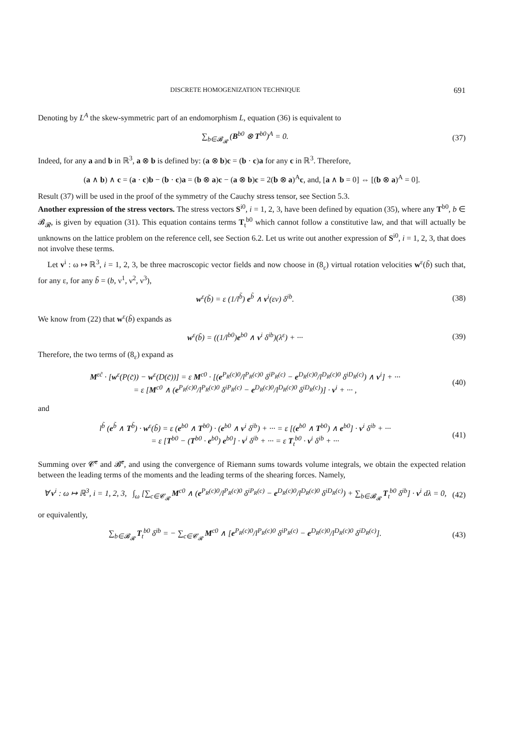DISCRETE HOMOGENIZATION TECHNIQUE 691
Denoting by L<sup>A</sup> the skew-symmetric part of an endomorphism L, equation (36) is equivalent to
∑<sub>b∈𝓑<sub>𝓡</sub></sub> (B<sup>b0</sup> ⊗ T<sup>b0</sup>)<sup>A</sup> = 0. (37)
Indeed, for any a and b in ℝ<sup>3</sup>, a ⊗ b is defined by: (a ⊗ b)c = (b · c)a for any c in ℝ<sup>3</sup>. Therefore,
(a ∧ b) ∧ c = (a · c)b − (b · c)a = (b ⊗ a)c − (a ⊗ b)c = 2(b ⊗ a)<sup>A</sup>c, and, [a ∧ b = 0] ⇔ [(b ⊗ a)<sup>A</sup> = 0].
Result (37) will be used in the proof of the symmetry of the Cauchy stress tensor, see Section 5.3.
Another expression of the stress vectors. The stress vectors S<sup>i0</sup>, i = 1, 2, 3, have been defined by equation (35), where any T<sup>b0</sup>, b ∈ 𝓑<sub>𝓡</sub>, is given by equation (31). This equation contains terms T<sub>t</sub><sup>b0</sup> which cannot follow a constitutive law, and that will actually be unknowns on the lattice problem on the reference cell, see Section 6.2. Let us write out another expression of S<sup>i0</sup>, i = 1, 2, 3, that does not involve these terms.
Let v<sup>i</sup> : ω ↦ ℝ<sup>3</sup>, i = 1, 2, 3, be three macroscopic vector fields and now choose in (8<sub>ε</sub>) virtual rotation velocities w<sup>ε</sup>(b̃) such that, for any ε, for any b̃ = (b, ν<sup>1</sup>, ν<sup>2</sup>, ν<sup>3</sup>),
w<sup>ε</sup>(b̃) = ε (1/l<sup>b̃</sup>) e<sup>b̃</sup> ∧ v<sup>i</sup>(εν) δ<sup>ib</sup>.
(38)
We know from (22) that w<sup>ε</sup>(b̃) expands as
w<sup>ε</sup>(b̃) = ((1/l<sup>b0</sup>)e<sup>b0</sup> ∧ v<sup>i</sup> δ<sup>ib</sup>)(λ<sup>ε</sup>) + ···
(39)
Therefore, the two terms of (8<sub>ε</sub>) expand as
M<sup>εc̃</sup> · [w<sup>ε</sup>(P(c̃)) − w<sup>ε</sup>(D(c̃))] = ε M<sup>c0</sup> · [(e<sup>P<sub>R</sub>(c)0</sup>/l<sup>P<sub>R</sub>(c)0</sup> δ<sup>iP<sub>R</sub>(c)</sup> − e<sup>D<sub>R</sub>(c)0</sup>/l<sup>D<sub>R</sub>(c)0</sup> δ<sup>iD<sub>R</sub>(c)</sup>) ∧ v<sup>i</sup>] + ···
= ε [M<sup>c0</sup> ∧ (e<sup>P<sub>R</sub>(c)0</sup>/l<sup>P<sub>R</sub>(c)0</sup> δ<sup>iP<sub>R</sub>(c)</sup> − e<sup>D<sub>R</sub>(c)0</sup>/l<sup>D<sub>R</sub>(c)0</sup> δ<sup>iD<sub>R</sub>(c)</sup>)] · v<sup>i</sup> + ··· ,
(40)
and
l<sup>b̃</sup> (e<sup>b̃</sup> ∧ T<sup>b̃</sup>) · w<sup>ε</sup>(b̃) = ε (e<sup>b0</sup> ∧ T<sup>b0</sup>) · (e<sup>b0</sup> ∧ v<sup>i</sup> δ<sup>ib</sup>) + ··· = ε [(e<sup>b0</sup> ∧ T<sup>b0</sup>) ∧ e<sup>b0</sup>] · v<sup>i</sup> δ<sup>ib</sup> + ···
= ε [T<sup>b0</sup> − (T<sup>b0</sup> · e<sup>b0</sup>) e<sup>b0</sup>] · v<sup>i</sup> δ<sup>ib</sup> + ··· = ε T<sub>t</sub><sup>b0</sup> · v<sup>i</sup> δ<sup>ib</sup> + ···
(41)
Summing over 𝓒̃<sup>ε</sup> and 𝓑̃<sup>ε</sup>, and using the convergence of Riemann sums towards volume integrals, we obtain the expected relation between the leading terms of the moments and the leading terms of the shearing forces. Namely,
∀ v<sup>i</sup> : ω ↦ ℝ<sup>3</sup>, i = 1, 2, 3, ∫<sub>ω</sub> [∑<sub>c∈𝓒<sub>𝓡</sub></sub> M<sup>c0</sup> ∧ (e<sup>P<sub>R</sub>(c)0</sup>/l<sup>P<sub>R</sub>(c)0</sup> δ<sup>iP<sub>R</sub>(c)</sup> − e<sup>D<sub>R</sub>(c)0</sup>/l<sup>D<sub>R</sub>(c)0</sup> δ<sup>iD<sub>R</sub>(c)</sup>) + ∑<sub>b∈𝓑<sub>𝓡</sub></sub> T<sub>t</sub><sup>b0</sup> δ<sup>ib</sup>] · v<sup>i</sup> dλ = 0,
(42)
or equivalently,
∑<sub>b∈𝓑<sub>𝓡</sub></sub> T<sub>t</sub><sup>b0</sup> δ<sup>ib</sup> = − ∑<sub>c∈𝓒<sub>𝓡</sub></sub> M<sup>c0</sup> ∧ [e<sup>P<sub>R</sub>(c)0</sup>/l<sup>P<sub>R</sub>(c)0</sup> δ<sup>iP<sub>R</sub>(c)</sup> − e<sup>D<sub>R</sub>(c)0</sup>/l<sup>D<sub>R</sub>(c)0</sup> δ<sup>iD<sub>R</sub>(c)</sup>].
(43)